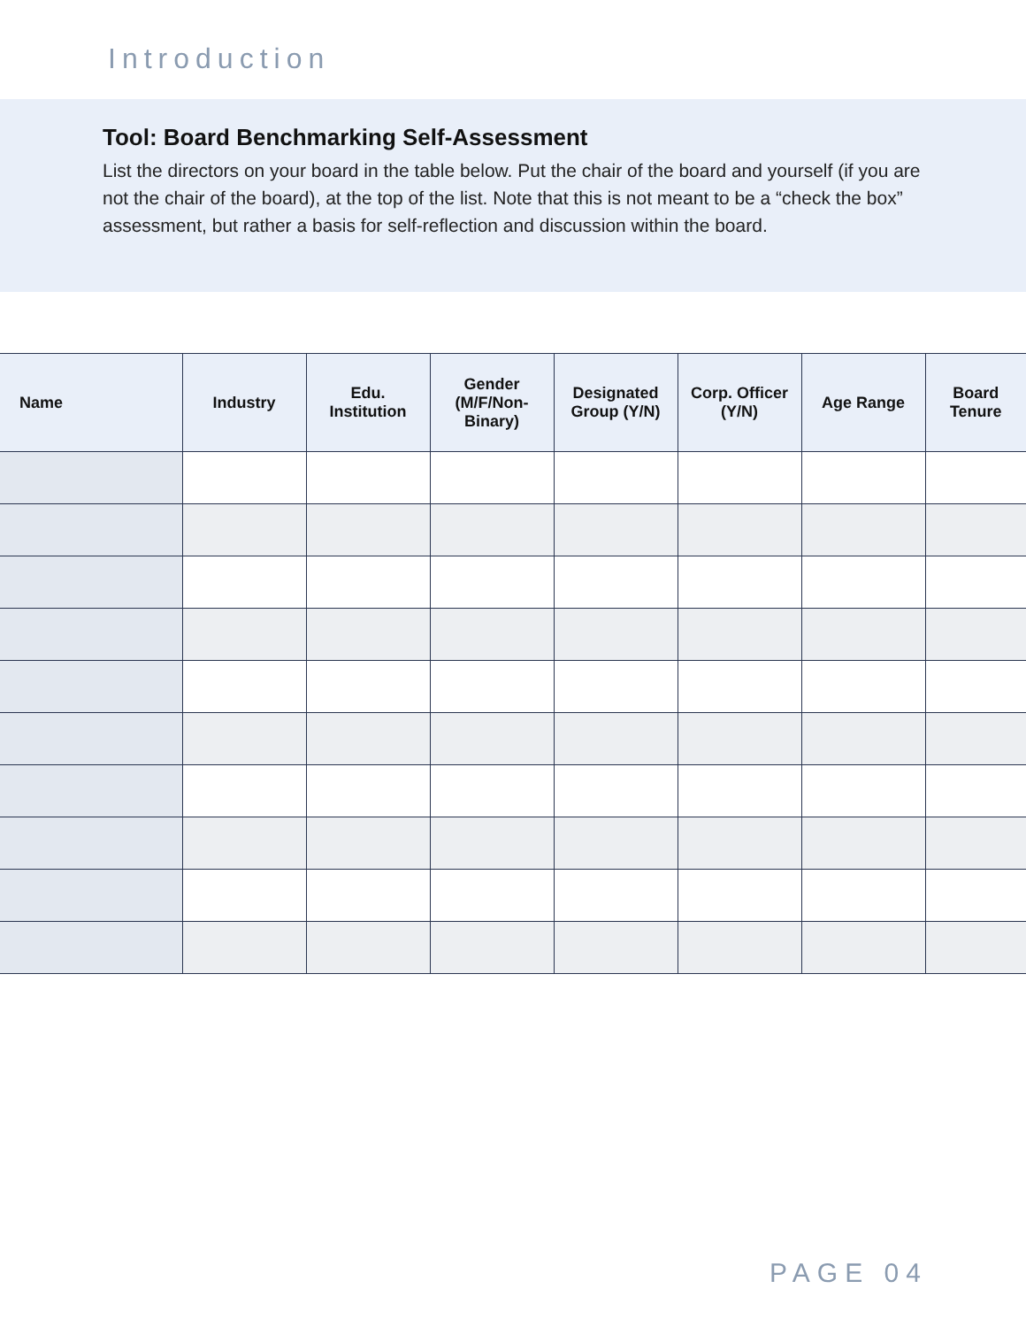Introduction
Tool: Board Benchmarking Self-Assessment
List the directors on your board in the table below. Put the chair of the board and yourself (if you are not the chair of the board), at the top of the list. Note that this is not meant to be a “check the box” assessment, but rather a basis for self-reflection and discussion within the board.
| Name | Industry | Edu. Institution | Gender (M/F/Non-Binary) | Designated Group (Y/N) | Corp. Officer (Y/N) | Age Range | Board Tenure |
| --- | --- | --- | --- | --- | --- | --- | --- |
PAGE 04